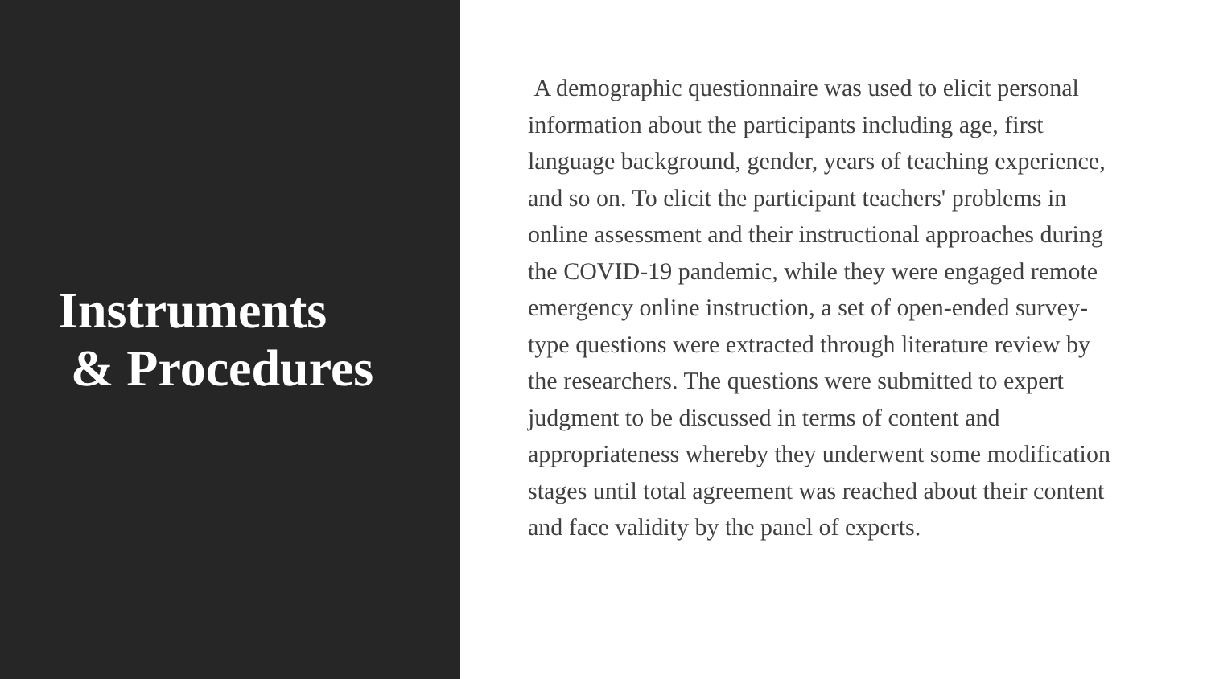Instruments
& Procedures
A demographic questionnaire was used to elicit personal information about the participants including age, first language background, gender, years of teaching experience, and so on. To elicit the participant teachers' problems in online assessment and their instructional approaches during the COVID-19 pandemic, while they were engaged remote emergency online instruction, a set of open-ended survey-type questions were extracted through literature review by the researchers. The questions were submitted to expert judgment to be discussed in terms of content and appropriateness whereby they underwent some modification stages until total agreement was reached about their content and face validity by the panel of experts.